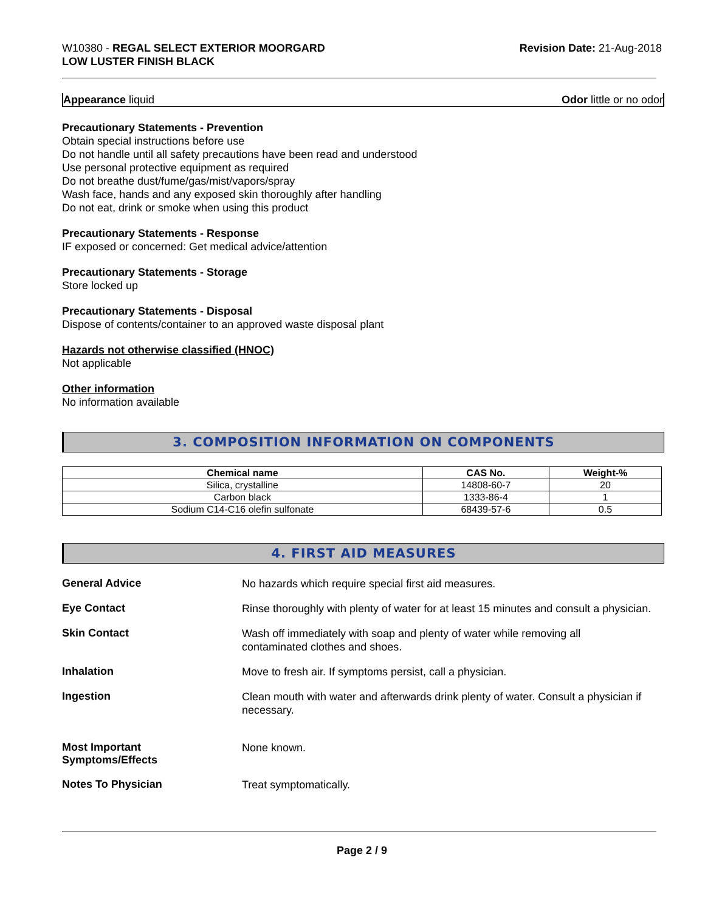W10380 - REGAL SELECT EXTERIOR MOORGARD
LOW LUSTER FINISH BLACK
Revision Date: 21-Aug-2018
Appearance liquid Odor little or no odor
Precautionary Statements - Prevention
Obtain special instructions before use
Do not handle until all safety precautions have been read and understood
Use personal protective equipment as required
Do not breathe dust/fume/gas/mist/vapors/spray
Wash face, hands and any exposed skin thoroughly after handling
Do not eat, drink or smoke when using this product
Precautionary Statements - Response
IF exposed or concerned: Get medical advice/attention
Precautionary Statements - Storage
Store locked up
Precautionary Statements - Disposal
Dispose of contents/container to an approved waste disposal plant
Hazards not otherwise classified (HNOC)
Not applicable
Other information
No information available
3. COMPOSITION INFORMATION ON COMPONENTS
| Chemical name | CAS No. | Weight-% |
| --- | --- | --- |
| Silica, crystalline | 14808-60-7 | 20 |
| Carbon black | 1333-86-4 | 1 |
| Sodium C14-C16 olefin sulfonate | 68439-57-6 | 0.5 |
4. FIRST AID MEASURES
General Advice
No hazards which require special first aid measures.
Eye Contact
Rinse thoroughly with plenty of water for at least 15 minutes and consult a physician.
Skin Contact
Wash off immediately with soap and plenty of water while removing all
contaminated clothes and shoes.
Inhalation
Move to fresh air. If symptoms persist, call a physician.
Ingestion
Clean mouth with water and afterwards drink plenty of water. Consult a physician if necessary.
Most Important
Symptoms/Effects
None known.
Notes To Physician
Treat symptomatically.
Page 2 / 9